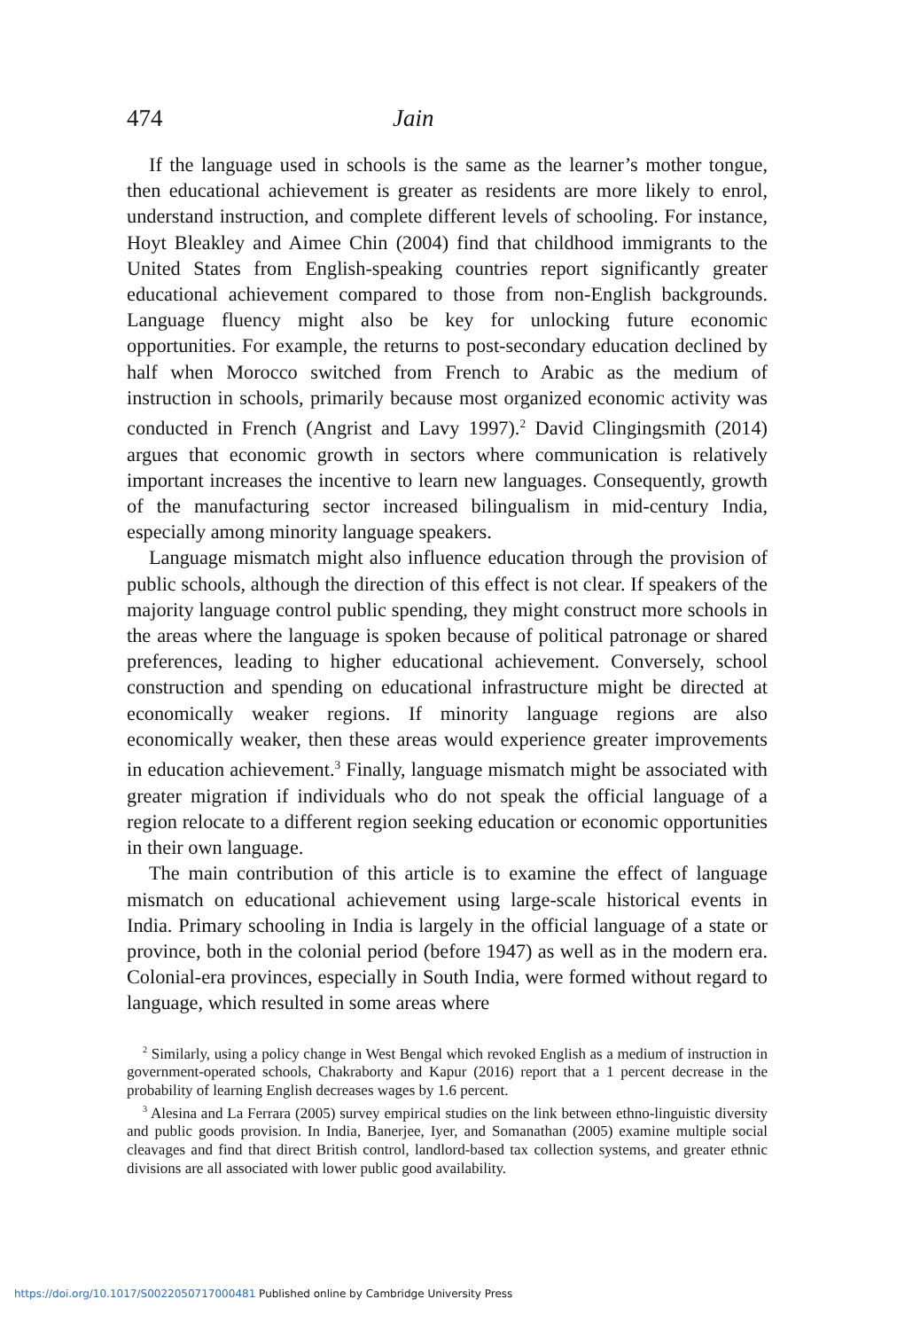474 Jain
If the language used in schools is the same as the learner’s mother tongue, then educational achievement is greater as residents are more likely to enrol, understand instruction, and complete different levels of schooling. For instance, Hoyt Bleakley and Aimee Chin (2004) find that childhood immigrants to the United States from English-speaking countries report significantly greater educational achievement compared to those from non-English backgrounds. Language fluency might also be key for unlocking future economic opportunities. For example, the returns to post-secondary education declined by half when Morocco switched from French to Arabic as the medium of instruction in schools, primarily because most organized economic activity was conducted in French (Angrist and Lavy 1997).<sup>2</sup> David Clingingsmith (2014) argues that economic growth in sectors where communication is relatively important increases the incentive to learn new languages. Consequently, growth of the manufacturing sector increased bilingualism in mid-century India, especially among minority language speakers.
Language mismatch might also influence education through the provision of public schools, although the direction of this effect is not clear. If speakers of the majority language control public spending, they might construct more schools in the areas where the language is spoken because of political patronage or shared preferences, leading to higher educational achievement. Conversely, school construction and spending on educational infrastructure might be directed at economically weaker regions. If minority language regions are also economically weaker, then these areas would experience greater improvements in education achievement.<sup>3</sup> Finally, language mismatch might be associated with greater migration if individuals who do not speak the official language of a region relocate to a different region seeking education or economic opportunities in their own language.
The main contribution of this article is to examine the effect of language mismatch on educational achievement using large-scale historical events in India. Primary schooling in India is largely in the official language of a state or province, both in the colonial period (before 1947) as well as in the modern era. Colonial-era provinces, especially in South India, were formed without regard to language, which resulted in some areas where
<sup>2</sup> Similarly, using a policy change in West Bengal which revoked English as a medium of instruction in government-operated schools, Chakraborty and Kapur (2016) report that a 1 percent decrease in the probability of learning English decreases wages by 1.6 percent.
<sup>3</sup> Alesina and La Ferrara (2005) survey empirical studies on the link between ethno-linguistic diversity and public goods provision. In India, Banerjee, Iyer, and Somanathan (2005) examine multiple social cleavages and find that direct British control, landlord-based tax collection systems, and greater ethnic divisions are all associated with lower public good availability.
https://doi.org/10.1017/S0022050717000481 Published online by Cambridge University Press